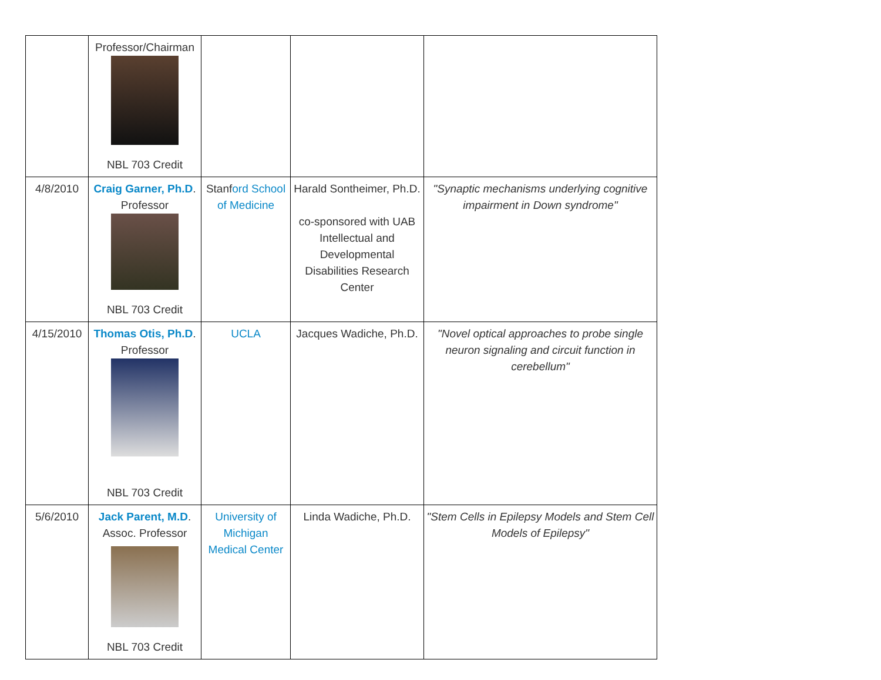| | Professor/Chairman NBL 703 Credit | | | |
| 4/8/2010 | Craig Garner, Ph.D . Professor NBL 703 Credit | Stanf ord School of Medicine | Harald Sontheimer, Ph.D. co-sponsored with UAB Intellectual and Developmental Disabilities Research Center | "Synaptic mechanisms underlying cognitive impairment in Down syndrome" |
| 4/15/2010 | Thomas Otis, Ph.D . Professor NBL 703 Credit | UCLA | Jacques Wadiche, Ph.D. | "Novel optical approaches to probe single neuron signaling and circuit function in cerebellum" |
| 5/6/2010 | Jack Parent, M.D . Assoc. Professor NBL 703 Credit | University of Michigan Medical Center | Linda Wadiche, Ph.D. | "Stem Cells in Epilepsy Models and Stem Cell Models of Epilepsy" |